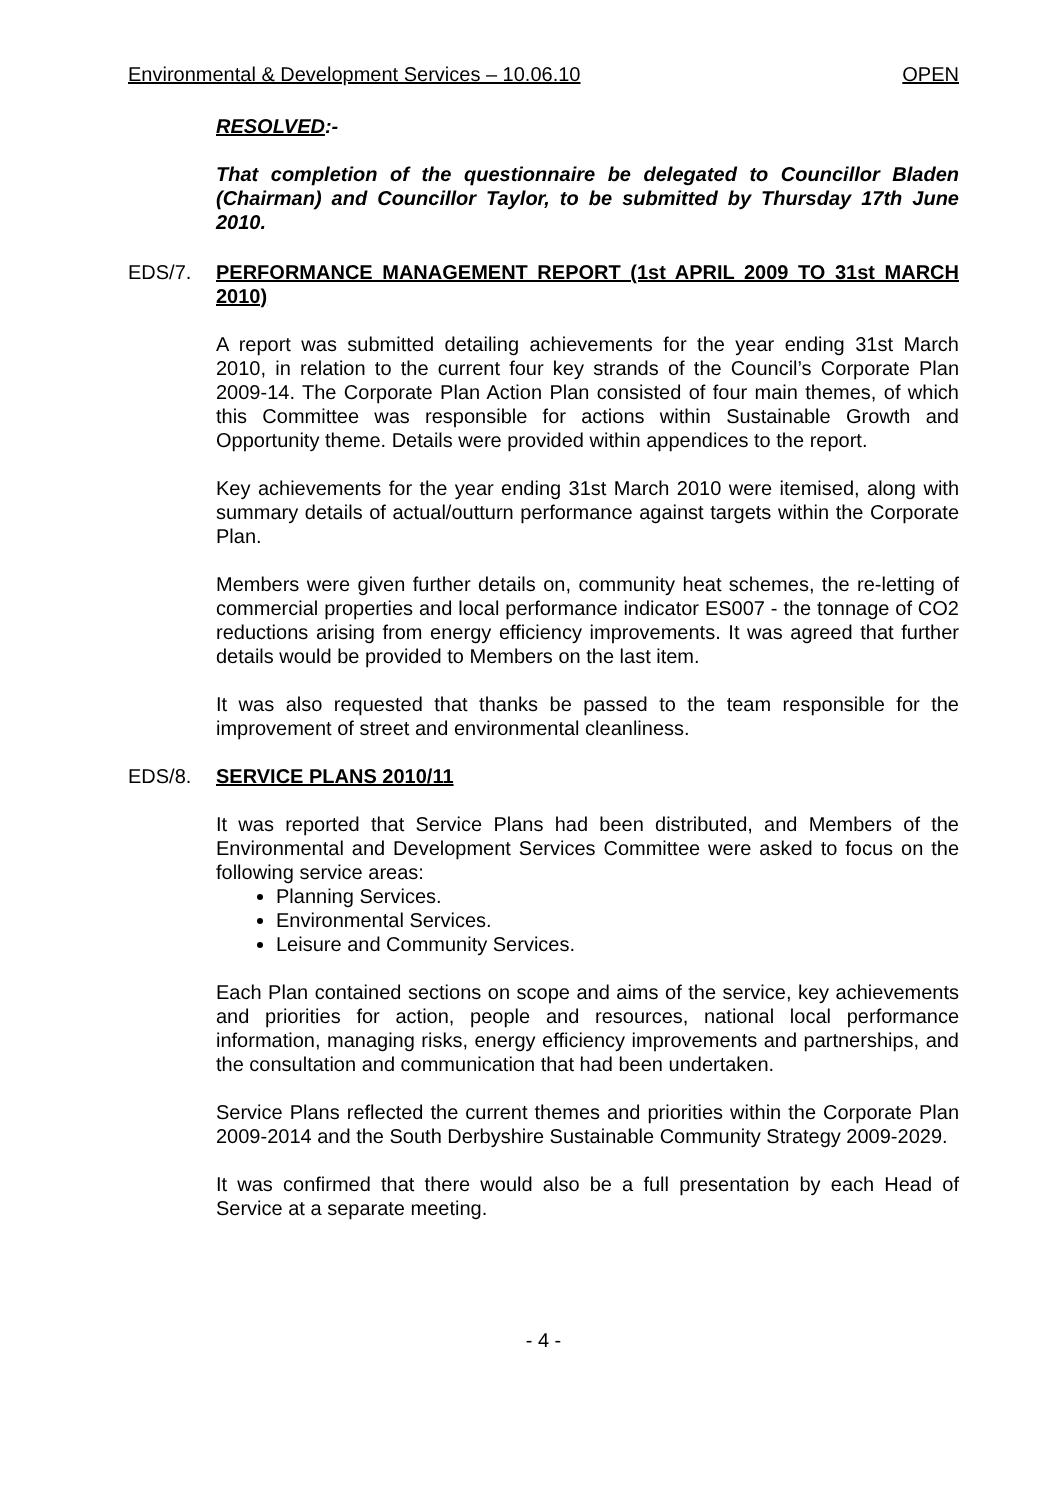Environmental & Development Services – 10.06.10 OPEN
RESOLVED:-
That completion of the questionnaire be delegated to Councillor Bladen (Chairman) and Councillor Taylor, to be submitted by Thursday 17th June 2010.
EDS/7. PERFORMANCE MANAGEMENT REPORT (1st APRIL 2009 TO 31st MARCH 2010)
A report was submitted detailing achievements for the year ending 31st March 2010, in relation to the current four key strands of the Council’s Corporate Plan 2009-14. The Corporate Plan Action Plan consisted of four main themes, of which this Committee was responsible for actions within Sustainable Growth and Opportunity theme. Details were provided within appendices to the report.
Key achievements for the year ending 31st March 2010 were itemised, along with summary details of actual/outturn performance against targets within the Corporate Plan.
Members were given further details on, community heat schemes, the re-letting of commercial properties and local performance indicator ES007 - the tonnage of CO2 reductions arising from energy efficiency improvements. It was agreed that further details would be provided to Members on the last item.
It was also requested that thanks be passed to the team responsible for the improvement of street and environmental cleanliness.
EDS/8. SERVICE PLANS 2010/11
It was reported that Service Plans had been distributed, and Members of the Environmental and Development Services Committee were asked to focus on the following service areas:
Planning Services.
Environmental Services.
Leisure and Community Services.
Each Plan contained sections on scope and aims of the service, key achievements and priorities for action, people and resources, national local performance information, managing risks, energy efficiency improvements and partnerships, and the consultation and communication that had been undertaken.
Service Plans reflected the current themes and priorities within the Corporate Plan 2009-2014 and the South Derbyshire Sustainable Community Strategy 2009-2029.
It was confirmed that there would also be a full presentation by each Head of Service at a separate meeting.
- 4 -